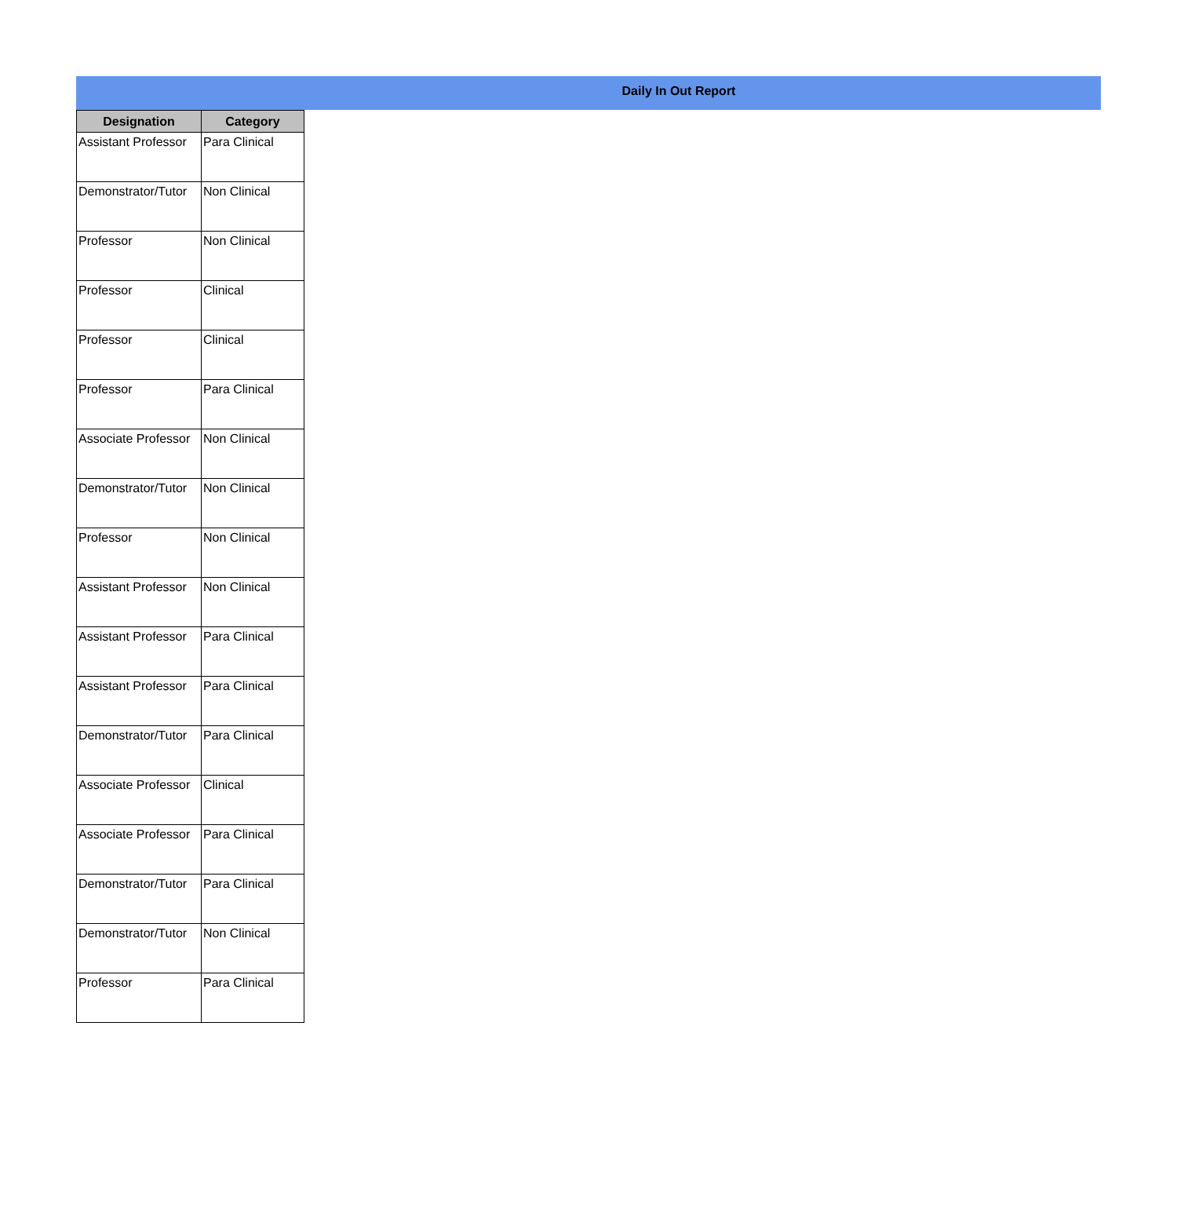Daily In Out Report
| Designation | Category |
| --- | --- |
| Assistant Professor | Para Clinical |
| Demonstrator/Tutor | Non Clinical |
| Professor | Non Clinical |
| Professor | Clinical |
| Professor | Clinical |
| Professor | Para Clinical |
| Associate Professor | Non Clinical |
| Demonstrator/Tutor | Non Clinical |
| Professor | Non Clinical |
| Assistant Professor | Non Clinical |
| Assistant Professor | Para Clinical |
| Assistant Professor | Para Clinical |
| Demonstrator/Tutor | Para Clinical |
| Associate Professor | Clinical |
| Associate Professor | Para Clinical |
| Demonstrator/Tutor | Para Clinical |
| Demonstrator/Tutor | Non Clinical |
| Professor | Para Clinical |